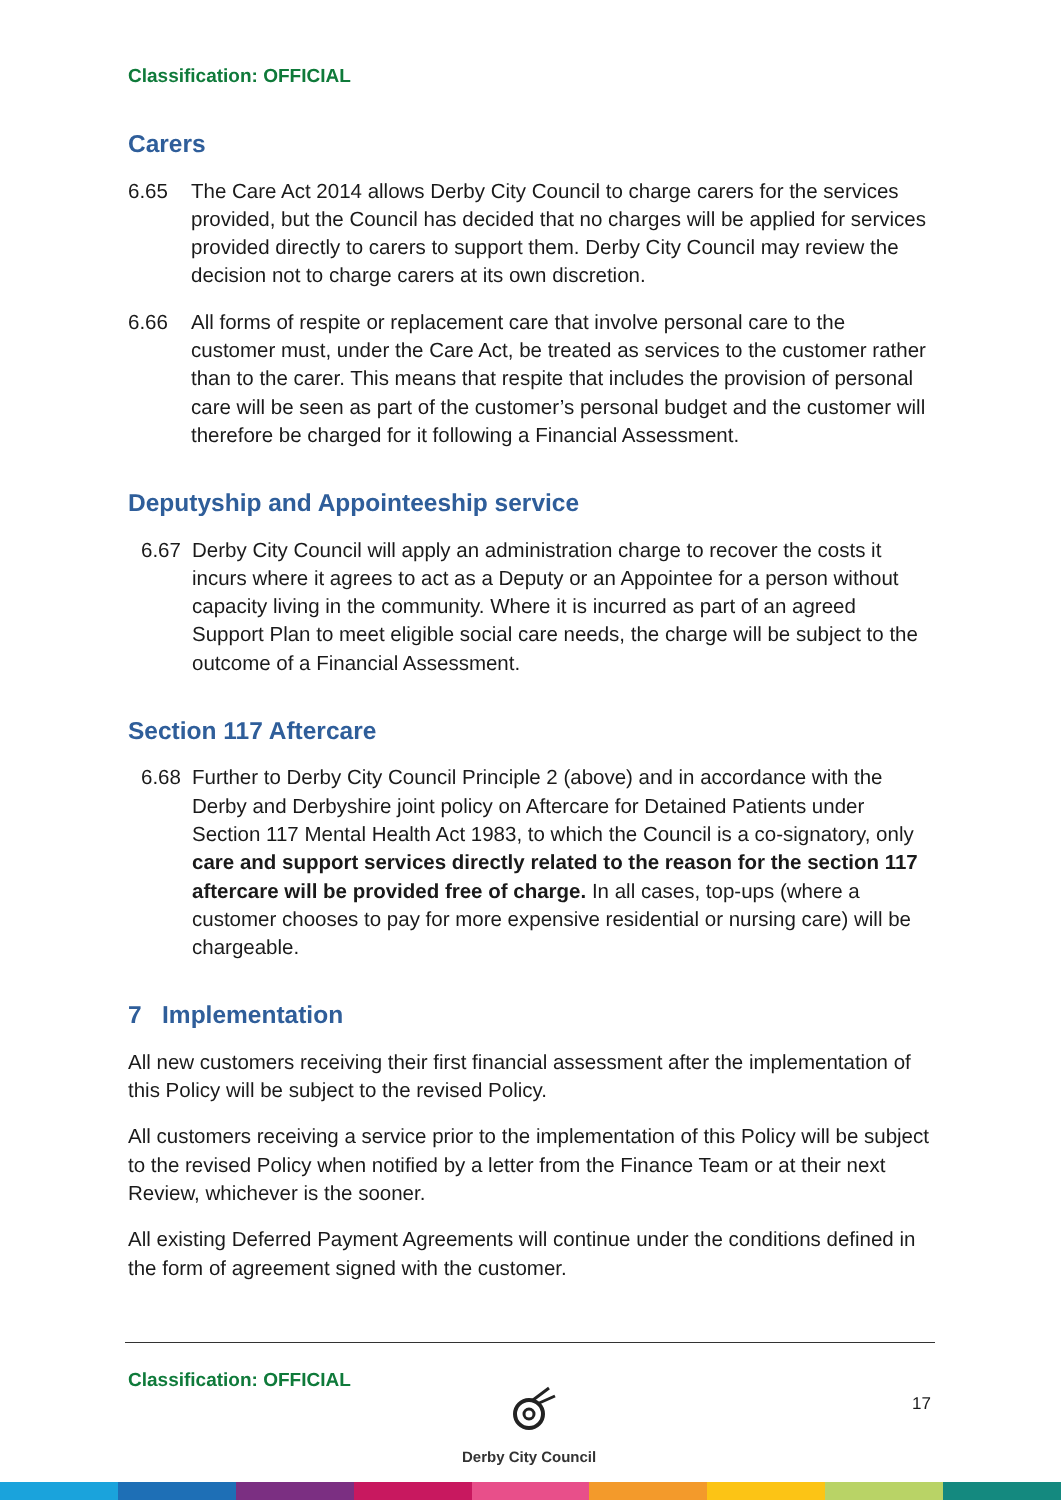Classification: OFFICIAL
Carers
6.65 The Care Act 2014 allows Derby City Council to charge carers for the services provided, but the Council has decided that no charges will be applied for services provided directly to carers to support them. Derby City Council may review the decision not to charge carers at its own discretion.
6.66 All forms of respite or replacement care that involve personal care to the customer must, under the Care Act, be treated as services to the customer rather than to the carer. This means that respite that includes the provision of personal care will be seen as part of the customer’s personal budget and the customer will therefore be charged for it following a Financial Assessment.
Deputyship and Appointeeship service
6.67 Derby City Council will apply an administration charge to recover the costs it incurs where it agrees to act as a Deputy or an Appointee for a person without capacity living in the community. Where it is incurred as part of an agreed Support Plan to meet eligible social care needs, the charge will be subject to the outcome of a Financial Assessment.
Section 117 Aftercare
6.68 Further to Derby City Council Principle 2 (above) and in accordance with the Derby and Derbyshire joint policy on Aftercare for Detained Patients under Section 117 Mental Health Act 1983, to which the Council is a co-signatory, only care and support services directly related to the reason for the section 117 aftercare will be provided free of charge. In all cases, top-ups (where a customer chooses to pay for more expensive residential or nursing care) will be chargeable.
7 Implementation
All new customers receiving their first financial assessment after the implementation of this Policy will be subject to the revised Policy.
All customers receiving a service prior to the implementation of this Policy will be subject to the revised Policy when notified by a letter from the Finance Team or at their next Review, whichever is the sooner.
All existing Deferred Payment Agreements will continue under the conditions defined in the form of agreement signed with the customer.
Classification: OFFICIAL
Derby City Council 17